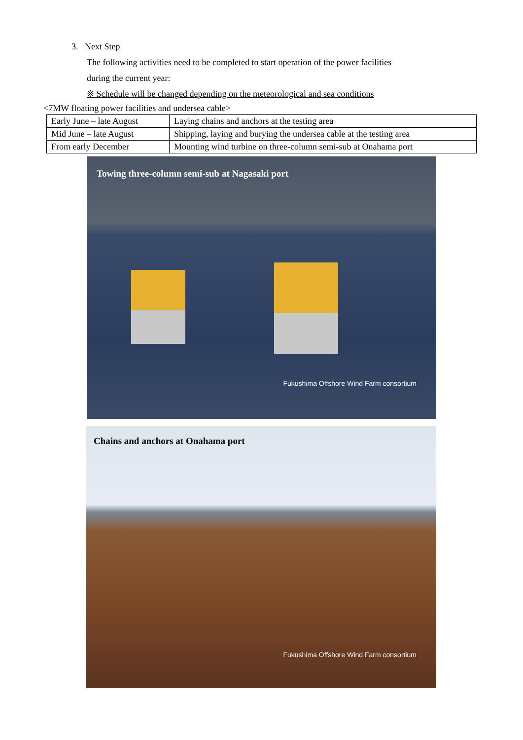3. Next Step
The following activities need to be completed to start operation of the power facilities
during the current year:
※ Schedule will be changed depending on the meteorological and sea conditions
<7MW floating power facilities and undersea cable>
| Early June – late August | Laying chains and anchors at the testing area |
| Mid June – late August | Shipping, laying and burying the undersea cable at the testing area |
| From early December | Mounting wind turbine on three-column semi-sub at Onahama port |
Towing three-column semi-sub at Nagasaki port
Fukushima Offshore Wind Farm consortium
Chains and anchors at Onahama port
Fukushima Offshore Wind Farm consortium